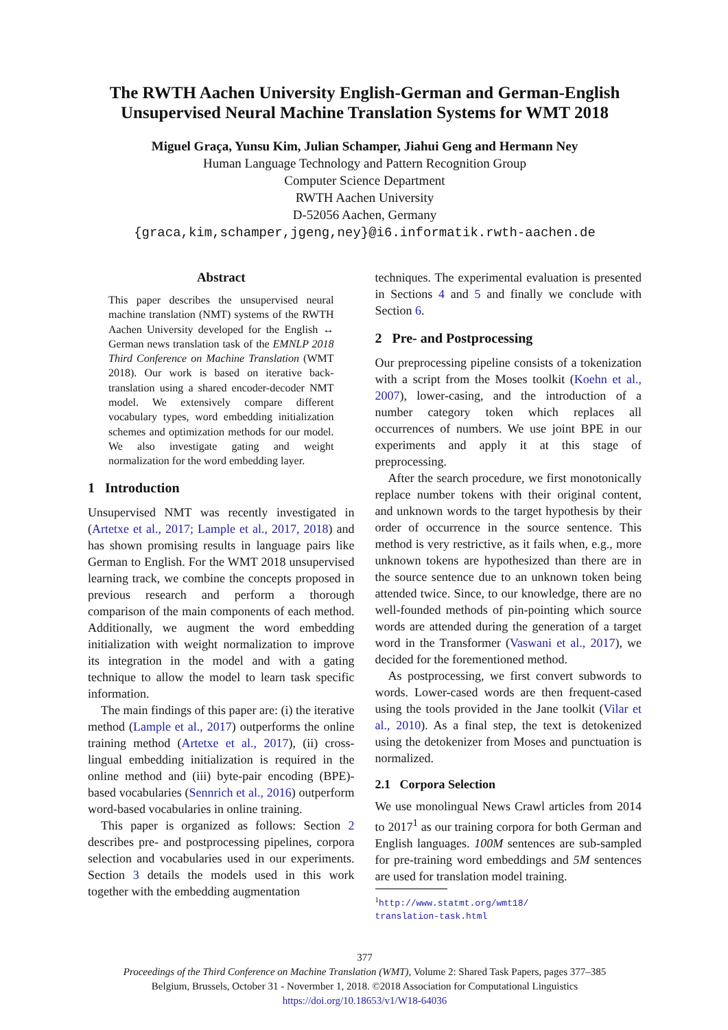The RWTH Aachen University English-German and German-English
Unsupervised Neural Machine Translation Systems for WMT 2018
Miguel Graça, Yunsu Kim, Julian Schamper, Jiahui Geng and Hermann Ney
Human Language Technology and Pattern Recognition Group
Computer Science Department
RWTH Aachen University
D-52056 Aachen, Germany
{graca,kim,schamper,jgeng,ney}@i6.informatik.rwth-aachen.de
Abstract
This paper describes the unsupervised neural machine translation (NMT) systems of the RWTH Aachen University developed for the English ↔ German news translation task of the EMNLP 2018 Third Conference on Machine Translation (WMT 2018). Our work is based on iterative back-translation using a shared encoder-decoder NMT model. We extensively compare different vocabulary types, word embedding initialization schemes and optimization methods for our model. We also investigate gating and weight normalization for the word embedding layer.
1 Introduction
Unsupervised NMT was recently investigated in (Artetxe et al., 2017; Lample et al., 2017, 2018) and has shown promising results in language pairs like German to English. For the WMT 2018 unsupervised learning track, we combine the concepts proposed in previous research and perform a thorough comparison of the main components of each method. Additionally, we augment the word embedding initialization with weight normalization to improve its integration in the model and with a gating technique to allow the model to learn task specific information.
The main findings of this paper are: (i) the iterative method (Lample et al., 2017) outperforms the online training method (Artetxe et al., 2017), (ii) cross-lingual embedding initialization is required in the online method and (iii) byte-pair encoding (BPE)-based vocabularies (Sennrich et al., 2016) outperform word-based vocabularies in online training.
This paper is organized as follows: Section 2 describes pre- and postprocessing pipelines, corpora selection and vocabularies used in our experiments. Section 3 details the models used in this work together with the embedding augmentation
techniques. The experimental evaluation is presented in Sections 4 and 5 and finally we conclude with Section 6.
2 Pre- and Postprocessing
Our preprocessing pipeline consists of a tokenization with a script from the Moses toolkit (Koehn et al., 2007), lower-casing, and the introduction of a number category token which replaces all occurrences of numbers. We use joint BPE in our experiments and apply it at this stage of preprocessing.
After the search procedure, we first monotonically replace number tokens with their original content, and unknown words to the target hypothesis by their order of occurrence in the source sentence. This method is very restrictive, as it fails when, e.g., more unknown tokens are hypothesized than there are in the source sentence due to an unknown token being attended twice. Since, to our knowledge, there are no well-founded methods of pin-pointing which source words are attended during the generation of a target word in the Transformer (Vaswani et al., 2017), we decided for the forementioned method.
As postprocessing, we first convert subwords to words. Lower-cased words are then frequent-cased using the tools provided in the Jane toolkit (Vilar et al., 2010). As a final step, the text is detokenized using the detokenizer from Moses and punctuation is normalized.
2.1 Corpora Selection
We use monolingual News Crawl articles from 2014 to 2017<sup>1</sup> as our training corpora for both German and English languages. 100M sentences are sub-sampled for pre-training word embeddings and 5M sentences are used for translation model training.
<sup>1</sup> http://www.statmt.org/wmt18/
translation-task.html
377
Proceedings of the Third Conference on Machine Translation (WMT), Volume 2: Shared Task Papers, pages 377–385
Belgium, Brussels, October 31 - Novermber 1, 2018. ©2018 Association for Computational Linguistics
https://doi.org/10.18653/v1/W18-64036